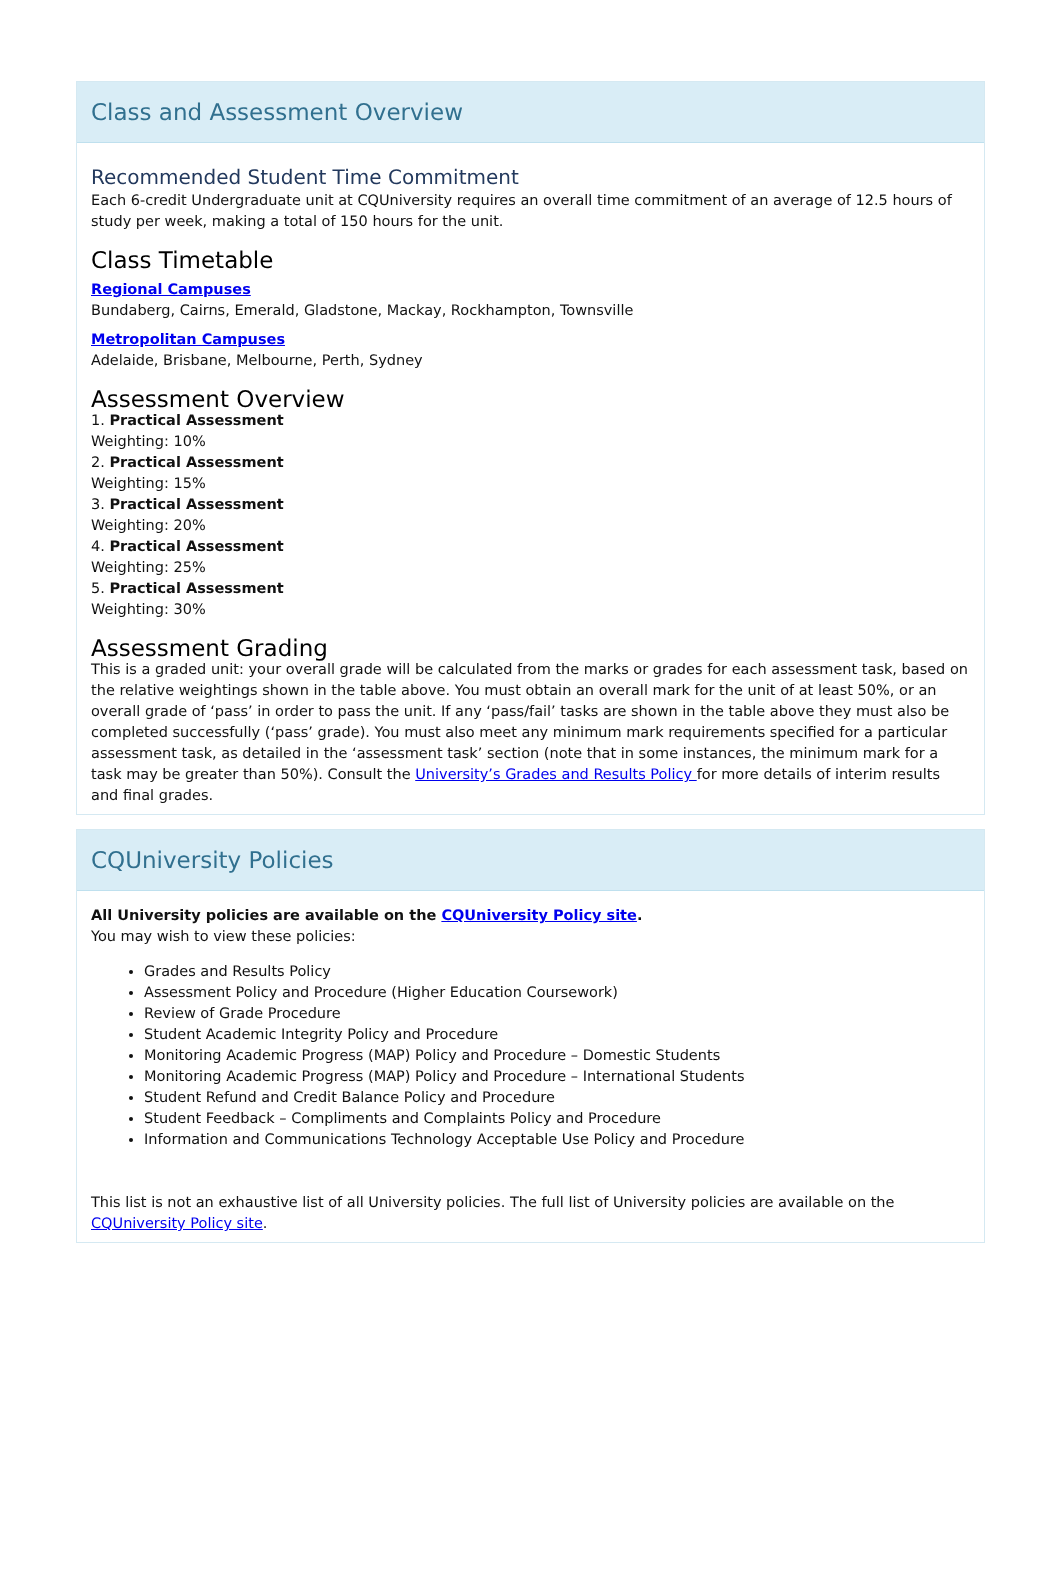Class and Assessment Overview
Recommended Student Time Commitment
Each 6-credit Undergraduate unit at CQUniversity requires an overall time commitment of an average of 12.5 hours of study per week, making a total of 150 hours for the unit.
Class Timetable
Regional Campuses
Bundaberg, Cairns, Emerald, Gladstone, Mackay, Rockhampton, Townsville
Metropolitan Campuses
Adelaide, Brisbane, Melbourne, Perth, Sydney
Assessment Overview
1. Practical Assessment
Weighting: 10%
2. Practical Assessment
Weighting: 15%
3. Practical Assessment
Weighting: 20%
4. Practical Assessment
Weighting: 25%
5. Practical Assessment
Weighting: 30%
Assessment Grading
This is a graded unit: your overall grade will be calculated from the marks or grades for each assessment task, based on the relative weightings shown in the table above. You must obtain an overall mark for the unit of at least 50%, or an overall grade of ‘pass’ in order to pass the unit. If any ‘pass/fail’ tasks are shown in the table above they must also be completed successfully (‘pass’ grade). You must also meet any minimum mark requirements specified for a particular assessment task, as detailed in the ‘assessment task’ section (note that in some instances, the minimum mark for a task may be greater than 50%). Consult the University’s Grades and Results Policy for more details of interim results and final grades.
CQUniversity Policies
All University policies are available on the CQUniversity Policy site.
You may wish to view these policies:
Grades and Results Policy
Assessment Policy and Procedure (Higher Education Coursework)
Review of Grade Procedure
Student Academic Integrity Policy and Procedure
Monitoring Academic Progress (MAP) Policy and Procedure – Domestic Students
Monitoring Academic Progress (MAP) Policy and Procedure – International Students
Student Refund and Credit Balance Policy and Procedure
Student Feedback – Compliments and Complaints Policy and Procedure
Information and Communications Technology Acceptable Use Policy and Procedure
This list is not an exhaustive list of all University policies. The full list of University policies are available on the CQUniversity Policy site.